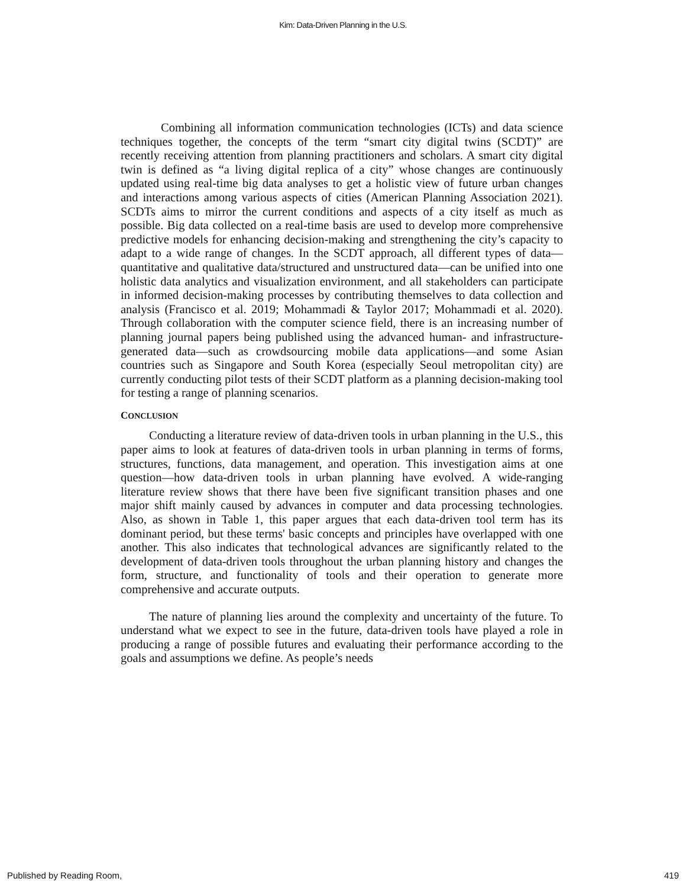Kim: Data-Driven Planning in the U.S.
Combining all information communication technologies (ICTs) and data science techniques together, the concepts of the term “smart city digital twins (SCDT)” are recently receiving attention from planning practitioners and scholars. A smart city digital twin is defined as “a living digital replica of a city” whose changes are continuously updated using real-time big data analyses to get a holistic view of future urban changes and interactions among various aspects of cities (American Planning Association 2021). SCDTs aims to mirror the current conditions and aspects of a city itself as much as possible. Big data collected on a real-time basis are used to develop more comprehensive predictive models for enhancing decision-making and strengthening the city’s capacity to adapt to a wide range of changes. In the SCDT approach, all different types of data—quantitative and qualitative data/structured and unstructured data—can be unified into one holistic data analytics and visualization environment, and all stakeholders can participate in informed decision-making processes by contributing themselves to data collection and analysis (Francisco et al. 2019; Mohammadi & Taylor 2017; Mohammadi et al. 2020). Through collaboration with the computer science field, there is an increasing number of planning journal papers being published using the advanced human- and infrastructure-generated data—such as crowdsourcing mobile data applications—and some Asian countries such as Singapore and South Korea (especially Seoul metropolitan city) are currently conducting pilot tests of their SCDT platform as a planning decision-making tool for testing a range of planning scenarios.
CONCLUSION
Conducting a literature review of data-driven tools in urban planning in the U.S., this paper aims to look at features of data-driven tools in urban planning in terms of forms, structures, functions, data management, and operation. This investigation aims at one question—how data-driven tools in urban planning have evolved. A wide-ranging literature review shows that there have been five significant transition phases and one major shift mainly caused by advances in computer and data processing technologies. Also, as shown in Table 1, this paper argues that each data-driven tool term has its dominant period, but these terms' basic concepts and principles have overlapped with one another. This also indicates that technological advances are significantly related to the development of data-driven tools throughout the urban planning history and changes the form, structure, and functionality of tools and their operation to generate more comprehensive and accurate outputs.
The nature of planning lies around the complexity and uncertainty of the future. To understand what we expect to see in the future, data-driven tools have played a role in producing a range of possible futures and evaluating their performance according to the goals and assumptions we define. As people’s needs
Published by Reading Room, 419